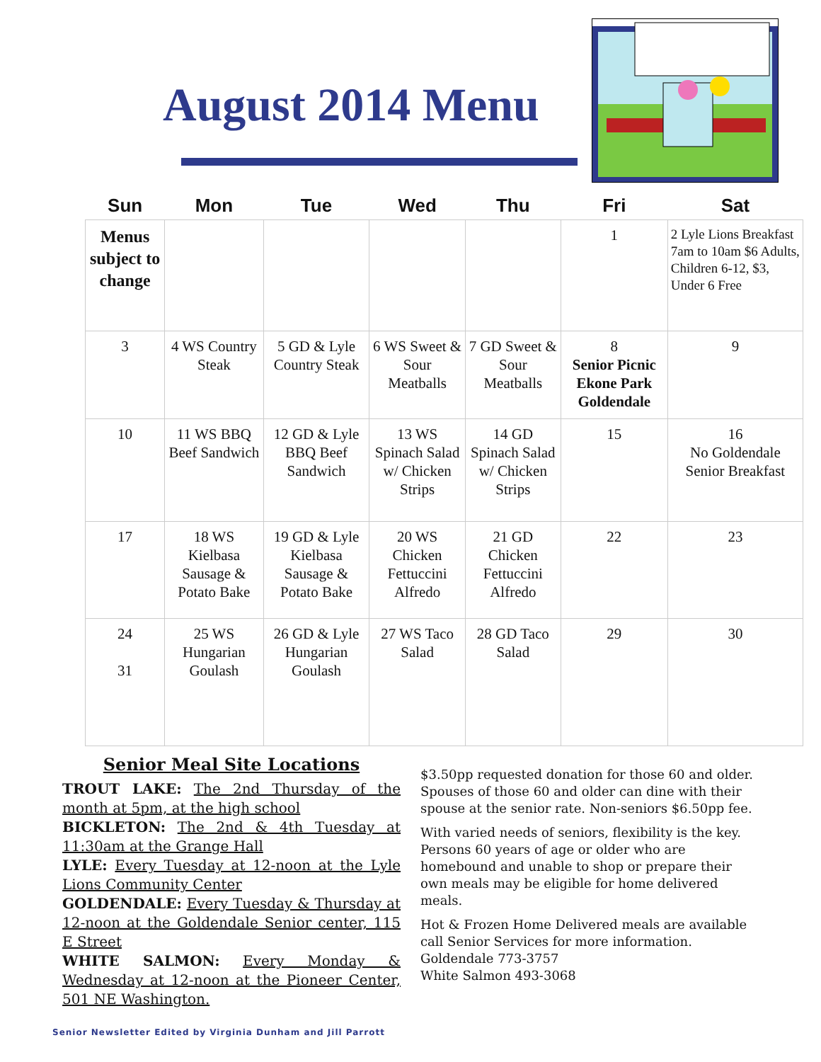August 2014 Menu
| Sun | Mon | Tue | Wed | Thu | Fri | Sat |
| --- | --- | --- | --- | --- | --- | --- |
| Menus subject to change | | | | | 1 | 2 Lyle Lions Breakfast 7am to 10am $6 Adults, Children 6-12, $3, Under 6 Free |
| 3 | 4 WS Country Steak | 5 GD & Lyle Country Steak | 6 WS Sweet & Sour Meatballs | 7 GD Sweet & Sour Meatballs | 8 Senior Picnic Ekone Park Goldendale | 9 |
| 10 | 11 WS BBQ Beef Sandwich | 12 GD & Lyle BBQ Beef Sandwich | 13 WS Spinach Salad w/ Chicken Strips | 14 GD Spinach Salad w/ Chicken Strips | 15 | 16 No Goldendale Senior Breakfast |
| 17 | 18 WS Kielbasa Sausage & Potato Bake | 19 GD & Lyle Kielbasa Sausage & Potato Bake | 20 WS Chicken Fettuccini Alfredo | 21 GD Chicken Fettuccini Alfredo | 22 | 23 |
| 24 31 | 25 WS Hungarian Goulash | 26 GD & Lyle Hungarian Goulash | 27 WS Taco Salad | 28 GD Taco Salad | 29 | 30 |
Senior Meal Site Locations
TROUT LAKE: The 2nd Thursday of the month at 5pm, at the high school
BICKLETON: The 2nd & 4th Tuesday at 11:30am at the Grange Hall
LYLE: Every Tuesday at 12-noon at the Lyle Lions Community Center
GOLDENDALE: Every Tuesday & Thursday at 12-noon at the Goldendale Senior center, 115 E Street
WHITE SALMON: Every Monday & Wednesday at 12-noon at the Pioneer Center, 501 NE Washington.
$3.50pp requested donation for those 60 and older. Spouses of those 60 and older can dine with their spouse at the senior rate. Non-seniors $6.50pp fee.
With varied needs of seniors, flexibility is the key. Persons 60 years of age or older who are homebound and unable to shop or prepare their own meals may be eligible for home delivered meals.
Hot & Frozen Home Delivered meals are available call Senior Services for more information.
Goldendale 773-3757
White Salmon 493-3068
Senior Newsletter Edited by Virginia Dunham and Jill Parrott